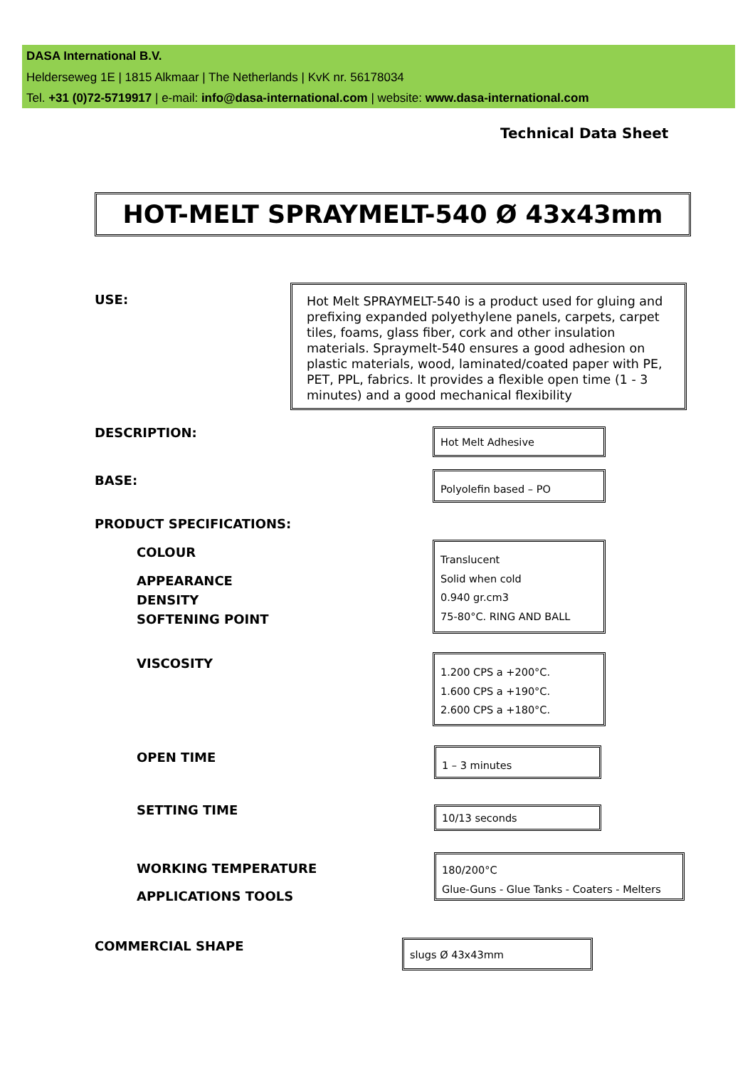DASA International B.V.
Helderseweg 1E | 1815 Alkmaar | The Netherlands | KvK nr. 56178034
Tel. +31 (0)72-5719917 | e-mail: info@dasa-international.com | website: www.dasa-international.com
Technical Data Sheet
HOT-MELT SPRAYMELT-540 Ø 43x43mm
USE:
Hot Melt SPRAYMELT-540 is a product used for gluing and prefixing expanded polyethylene panels, carpets, carpet tiles, foams, glass fiber, cork and other insulation materials. Spraymelt-540 ensures a good adhesion on plastic materials, wood, laminated/coated paper with PE, PET, PPL, fabrics. It provides a flexible open time (1 - 3 minutes) and a good mechanical flexibility
DESCRIPTION: Hot Melt Adhesive
BASE: Polyolefin based – PO
PRODUCT SPECIFICATIONS:
COLOUR
APPEARANCE
DENSITY
SOFTENING POINT
Translucent
Solid when cold
0.940 gr.cm3
75-80°C. RING AND BALL
VISCOSITY
1.200 CPS a +200°C.
1.600 CPS a +190°C.
2.600 CPS a +180°C.
OPEN TIME 1 – 3 minutes
SETTING TIME 10/13 seconds
WORKING TEMPERATURE
APPLICATIONS TOOLS
180/200°C
Glue-Guns - Glue Tanks - Coaters - Melters
COMMERCIAL SHAPE slugs Ø 43x43mm